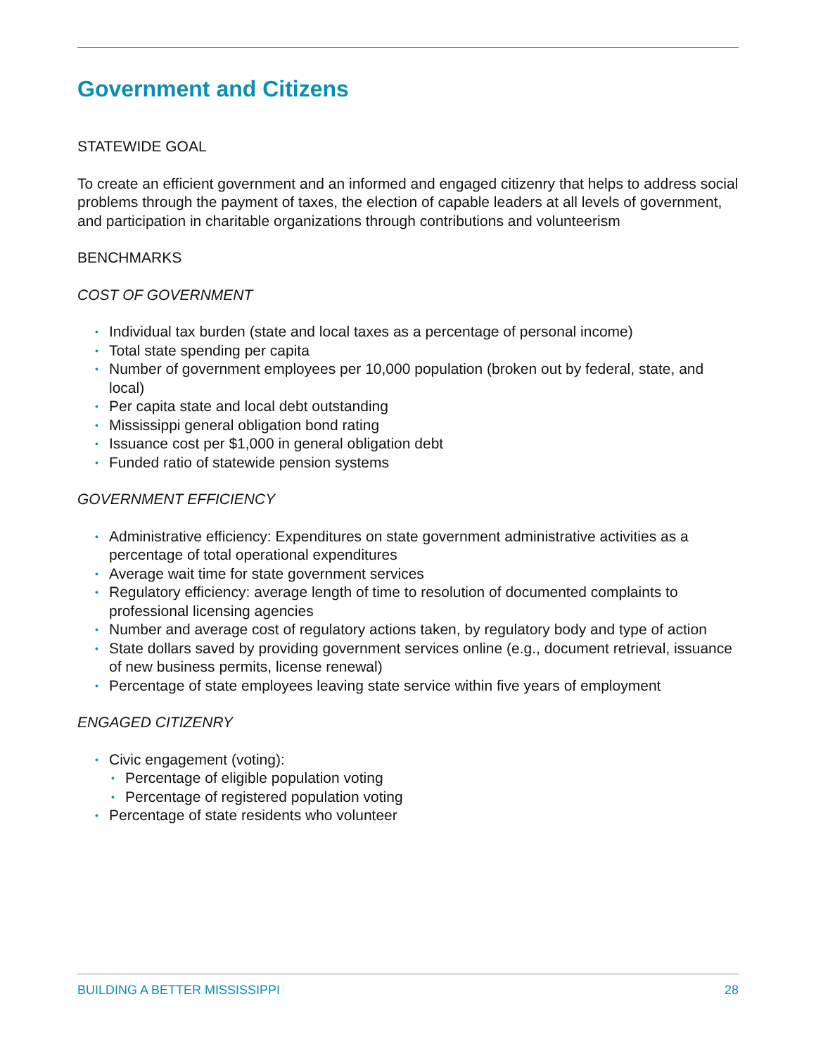Government and Citizens
STATEWIDE GOAL
To create an efficient government and an informed and engaged citizenry that helps to address social problems through the payment of taxes, the election of capable leaders at all levels of government, and participation in charitable organizations through contributions and volunteerism
BENCHMARKS
COST OF GOVERNMENT
• Individual tax burden (state and local taxes as a percentage of personal income)
• Total state spending per capita
• Number of government employees per 10,000 population (broken out by federal, state, and local)
• Per capita state and local debt outstanding
• Mississippi general obligation bond rating
• Issuance cost per $1,000 in general obligation debt
• Funded ratio of statewide pension systems
GOVERNMENT EFFICIENCY
• Administrative efficiency: Expenditures on state government administrative activities as a percentage of total operational expenditures
• Average wait time for state government services
• Regulatory efficiency: average length of time to resolution of documented complaints to professional licensing agencies
• Number and average cost of regulatory actions taken, by regulatory body and type of action
• State dollars saved by providing government services online (e.g., document retrieval, issuance of new business permits, license renewal)
• Percentage of state employees leaving state service within five years of employment
ENGAGED CITIZENRY
• Civic engagement (voting):
• Percentage of eligible population voting
• Percentage of registered population voting
• Percentage of state residents who volunteer
BUILDING A BETTER MISSISSIPPI 28